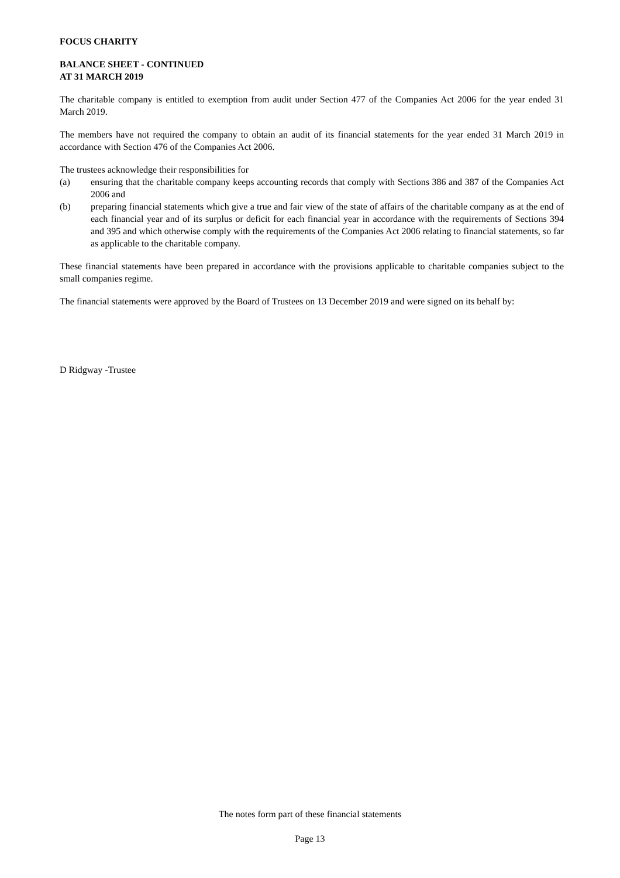FOCUS CHARITY
BALANCE SHEET - CONTINUED
AT 31 MARCH 2019
The charitable company is entitled to exemption from audit under Section 477 of the Companies Act 2006 for the year ended 31 March 2019.
The members have not required the company to obtain an audit of its financial statements for the year ended 31 March 2019 in accordance with Section 476 of the Companies Act 2006.
The trustees acknowledge their responsibilities for
(a) ensuring that the charitable company keeps accounting records that comply with Sections 386 and 387 of the Companies Act 2006 and
(b) preparing financial statements which give a true and fair view of the state of affairs of the charitable company as at the end of each financial year and of its surplus or deficit for each financial year in accordance with the requirements of Sections 394 and 395 and which otherwise comply with the requirements of the Companies Act 2006 relating to financial statements, so far as applicable to the charitable company.
These financial statements have been prepared in accordance with the provisions applicable to charitable companies subject to the small companies regime.
The financial statements were approved by the Board of Trustees on 13 December 2019 and were signed on its behalf by:
D Ridgway -Trustee
The notes form part of these financial statements
Page 13